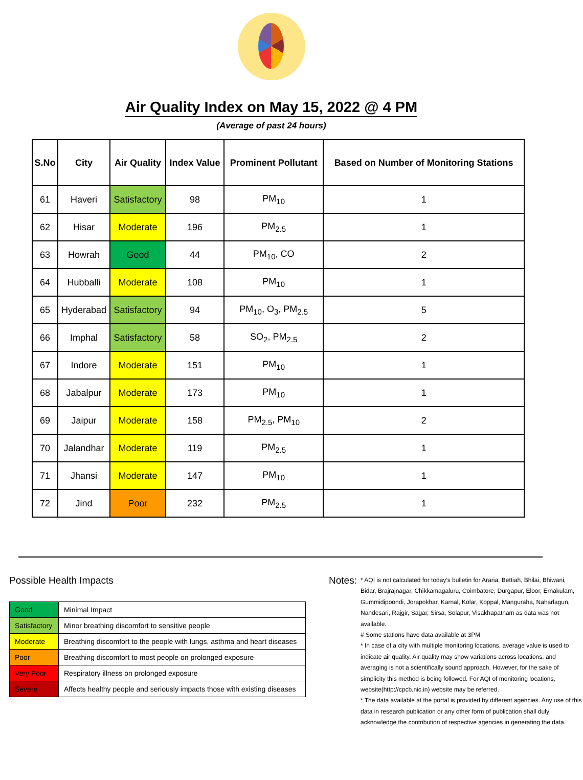Air Quality Index on May 15, 2022 @ 4 PM
(Average of past 24 hours)
| S.No | City | Air Quality | Index Value | Prominent Pollutant | Based on Number of Monitoring Stations |
| --- | --- | --- | --- | --- | --- |
| 61 | Haveri | Satisfactory | 98 | PM<sub>10</sub> | 1 |
| 62 | Hisar | Moderate | 196 | PM<sub>2.5</sub> | 1 |
| 63 | Howrah | Good | 44 | PM<sub>10</sub>, CO | 2 |
| 64 | Hubballi | Moderate | 108 | PM<sub>10</sub> | 1 |
| 65 | Hyderabad | Satisfactory | 94 | PM<sub>10</sub>, O<sub>3</sub>, PM<sub>2.5</sub> | 5 |
| 66 | Imphal | Satisfactory | 58 | SO<sub>2</sub>, PM<sub>2.5</sub> | 2 |
| 67 | Indore | Moderate | 151 | PM<sub>10</sub> | 1 |
| 68 | Jabalpur | Moderate | 173 | PM<sub>10</sub> | 1 |
| 69 | Jaipur | Moderate | 158 | PM<sub>2.5</sub>, PM<sub>10</sub> | 2 |
| 70 | Jalandhar | Moderate | 119 | PM<sub>2.5</sub> | 1 |
| 71 | Jhansi | Moderate | 147 | PM<sub>10</sub> | 1 |
| 72 | Jind | Poor | 232 | PM<sub>2.5</sub> | 1 |
Possible Health Impacts
| Good | Minimal Impact |
| Satisfactory | Minor breathing discomfort to sensitive people |
| Moderate | Breathing discomfort to the people with lungs, asthma and heart diseases |
| Poor | Breathing discomfort to most people on prolonged exposure |
| Very Poor | Respiratory illness on prolonged exposure |
| Severe | Affects healthy people and seriously impacts those with existing diseases |
Notes:
* AQI is not calculated for today's bulletin for Araria, Bettiah, Bhilai, Bhiwani, Bidar, Brajrajnagar, Chikkamagaluru, Coimbatore, Durgapur, Eloor, Ernakulam, Gummidipoondi, Jorapokhar, Karnal, Kolar, Koppal, Manguraha, Naharlagun, Nandesari, Rajgir, Sagar, Sirsa, Solapur, Visakhapatnam as data was not available.
# Some stations have data available at 3PM
* In case of a city with multiple monitoring locations, average value is used to indicate air quality. Air quality may show variations across locations, and averaging is not a scientifically sound approach. However, for the sake of simplicity this method is being followed. For AQI of monitoring locations, website(http://cpcb.nic.in) website may be referred.
* The data available at the portal is provided by different agencies. Any use of this data in research publication or any other form of publication shall duly acknowledge the contribution of respective agencies in generating the data.